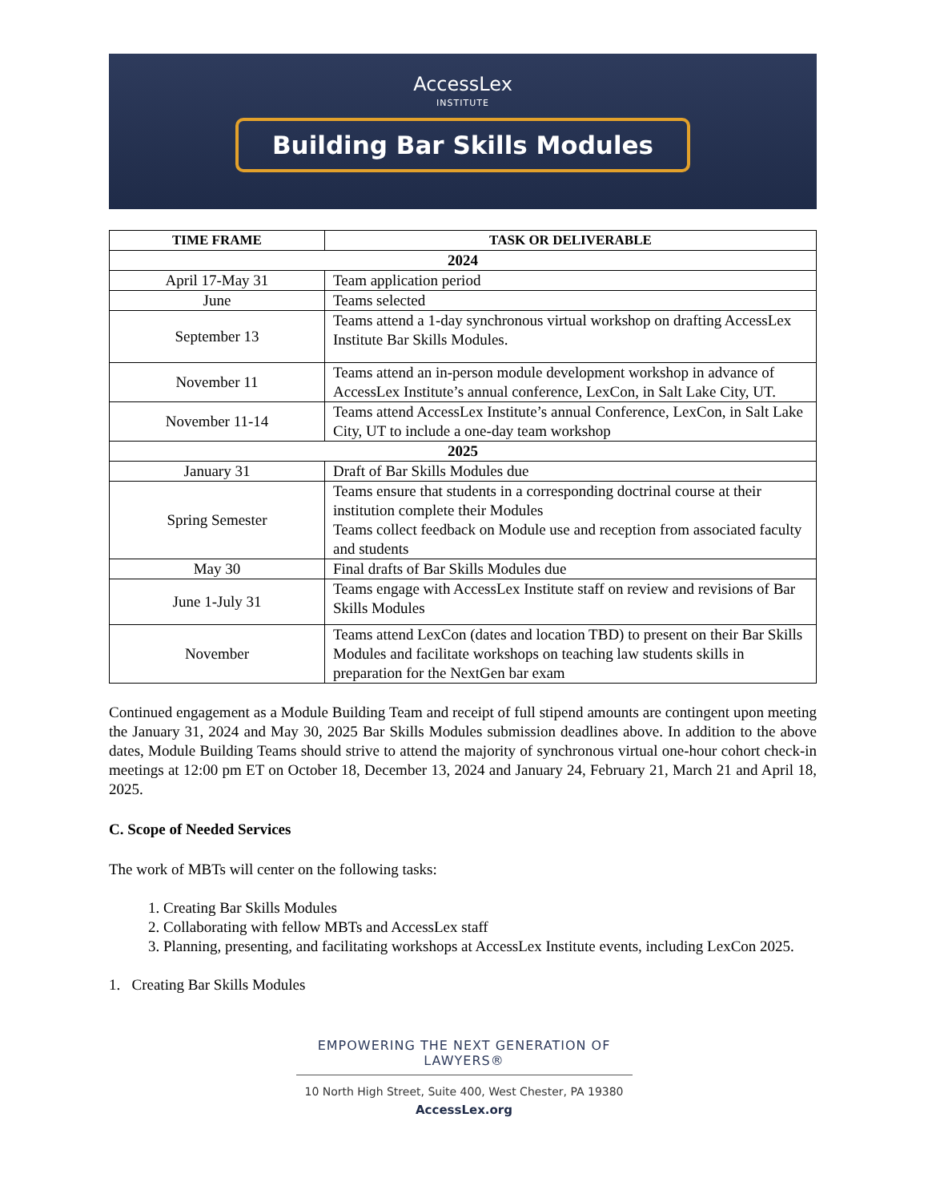AccessLex
INSTITUTE
Building Bar Skills Modules
| TIME FRAME | TASK OR DELIVERABLE |
| --- | --- |
| 2024 | |
| April 17-May 31 | Team application period |
| June | Teams selected |
| September 13 | Teams attend a 1-day synchronous virtual workshop on drafting AccessLex Institute Bar Skills Modules. |
| November 11 | Teams attend an in-person module development workshop in advance of AccessLex Institute’s annual conference, LexCon, in Salt Lake City, UT. |
| November 11-14 | Teams attend AccessLex Institute’s annual Conference, LexCon, in Salt Lake City, UT to include a one-day team workshop |
| 2025 | |
| January 31 | Draft of Bar Skills Modules due |
| Spring Semester | Teams ensure that students in a corresponding doctrinal course at their institution complete their Modules Teams collect feedback on Module use and reception from associated faculty and students |
| May 30 | Final drafts of Bar Skills Modules due |
| June 1-July 31 | Teams engage with AccessLex Institute staff on review and revisions of Bar Skills Modules |
| November | Teams attend LexCon (dates and location TBD) to present on their Bar Skills Modules and facilitate workshops on teaching law students skills in preparation for the NextGen bar exam |
Continued engagement as a Module Building Team and receipt of full stipend amounts are contingent upon meeting the January 31, 2024 and May 30, 2025 Bar Skills Modules submission deadlines above. In addition to the above dates, Module Building Teams should strive to attend the majority of synchronous virtual one-hour cohort check-in meetings at 12:00 pm ET on October 18, December 13, 2024 and January 24, February 21, March 21 and April 18, 2025.
C. Scope of Needed Services
The work of MBTs will center on the following tasks:
1. Creating Bar Skills Modules
2. Collaborating with fellow MBTs and AccessLex staff
3. Planning, presenting, and facilitating workshops at AccessLex Institute events, including LexCon 2025.
1. Creating Bar Skills Modules
EMPOWERING THE NEXT GENERATION OF LAWYERS®
10 North High Street, Suite 400, West Chester, PA 19380
AccessLex.org